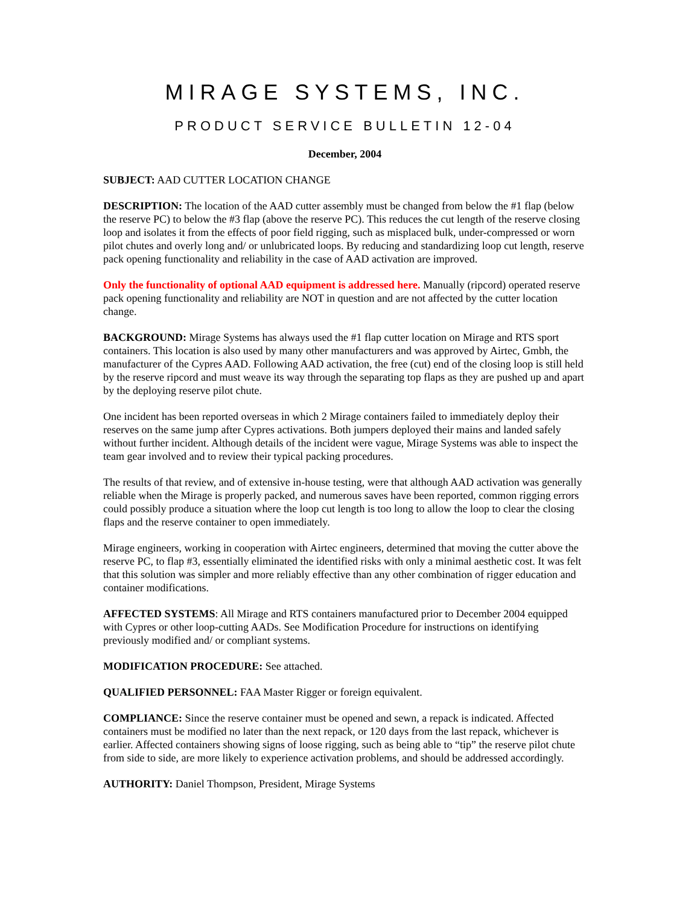MIRAGE SYSTEMS, INC.
PRODUCT SERVICE BULLETIN 12-04
December, 2004
SUBJECT: AAD CUTTER LOCATION CHANGE
DESCRIPTION: The location of the AAD cutter assembly must be changed from below the #1 flap (below the reserve PC) to below the #3 flap (above the reserve PC). This reduces the cut length of the reserve closing loop and isolates it from the effects of poor field rigging, such as misplaced bulk, under-compressed or worn pilot chutes and overly long and/ or unlubricated loops. By reducing and standardizing loop cut length, reserve pack opening functionality and reliability in the case of AAD activation are improved.
Only the functionality of optional AAD equipment is addressed here. Manually (ripcord) operated reserve pack opening functionality and reliability are NOT in question and are not affected by the cutter location change.
BACKGROUND: Mirage Systems has always used the #1 flap cutter location on Mirage and RTS sport containers. This location is also used by many other manufacturers and was approved by Airtec, Gmbh, the manufacturer of the Cypres AAD. Following AAD activation, the free (cut) end of the closing loop is still held by the reserve ripcord and must weave its way through the separating top flaps as they are pushed up and apart by the deploying reserve pilot chute.
One incident has been reported overseas in which 2 Mirage containers failed to immediately deploy their reserves on the same jump after Cypres activations. Both jumpers deployed their mains and landed safely without further incident. Although details of the incident were vague, Mirage Systems was able to inspect the team gear involved and to review their typical packing procedures.
The results of that review, and of extensive in-house testing, were that although AAD activation was generally reliable when the Mirage is properly packed, and numerous saves have been reported, common rigging errors could possibly produce a situation where the loop cut length is too long to allow the loop to clear the closing flaps and the reserve container to open immediately.
Mirage engineers, working in cooperation with Airtec engineers, determined that moving the cutter above the reserve PC, to flap #3, essentially eliminated the identified risks with only a minimal aesthetic cost. It was felt that this solution was simpler and more reliably effective than any other combination of rigger education and container modifications.
AFFECTED SYSTEMS: All Mirage and RTS containers manufactured prior to December 2004 equipped with Cypres or other loop-cutting AADs. See Modification Procedure for instructions on identifying previously modified and/ or compliant systems.
MODIFICATION PROCEDURE: See attached.
QUALIFIED PERSONNEL: FAA Master Rigger or foreign equivalent.
COMPLIANCE: Since the reserve container must be opened and sewn, a repack is indicated. Affected containers must be modified no later than the next repack, or 120 days from the last repack, whichever is earlier. Affected containers showing signs of loose rigging, such as being able to “tip” the reserve pilot chute from side to side, are more likely to experience activation problems, and should be addressed accordingly.
AUTHORITY: Daniel Thompson, President, Mirage Systems